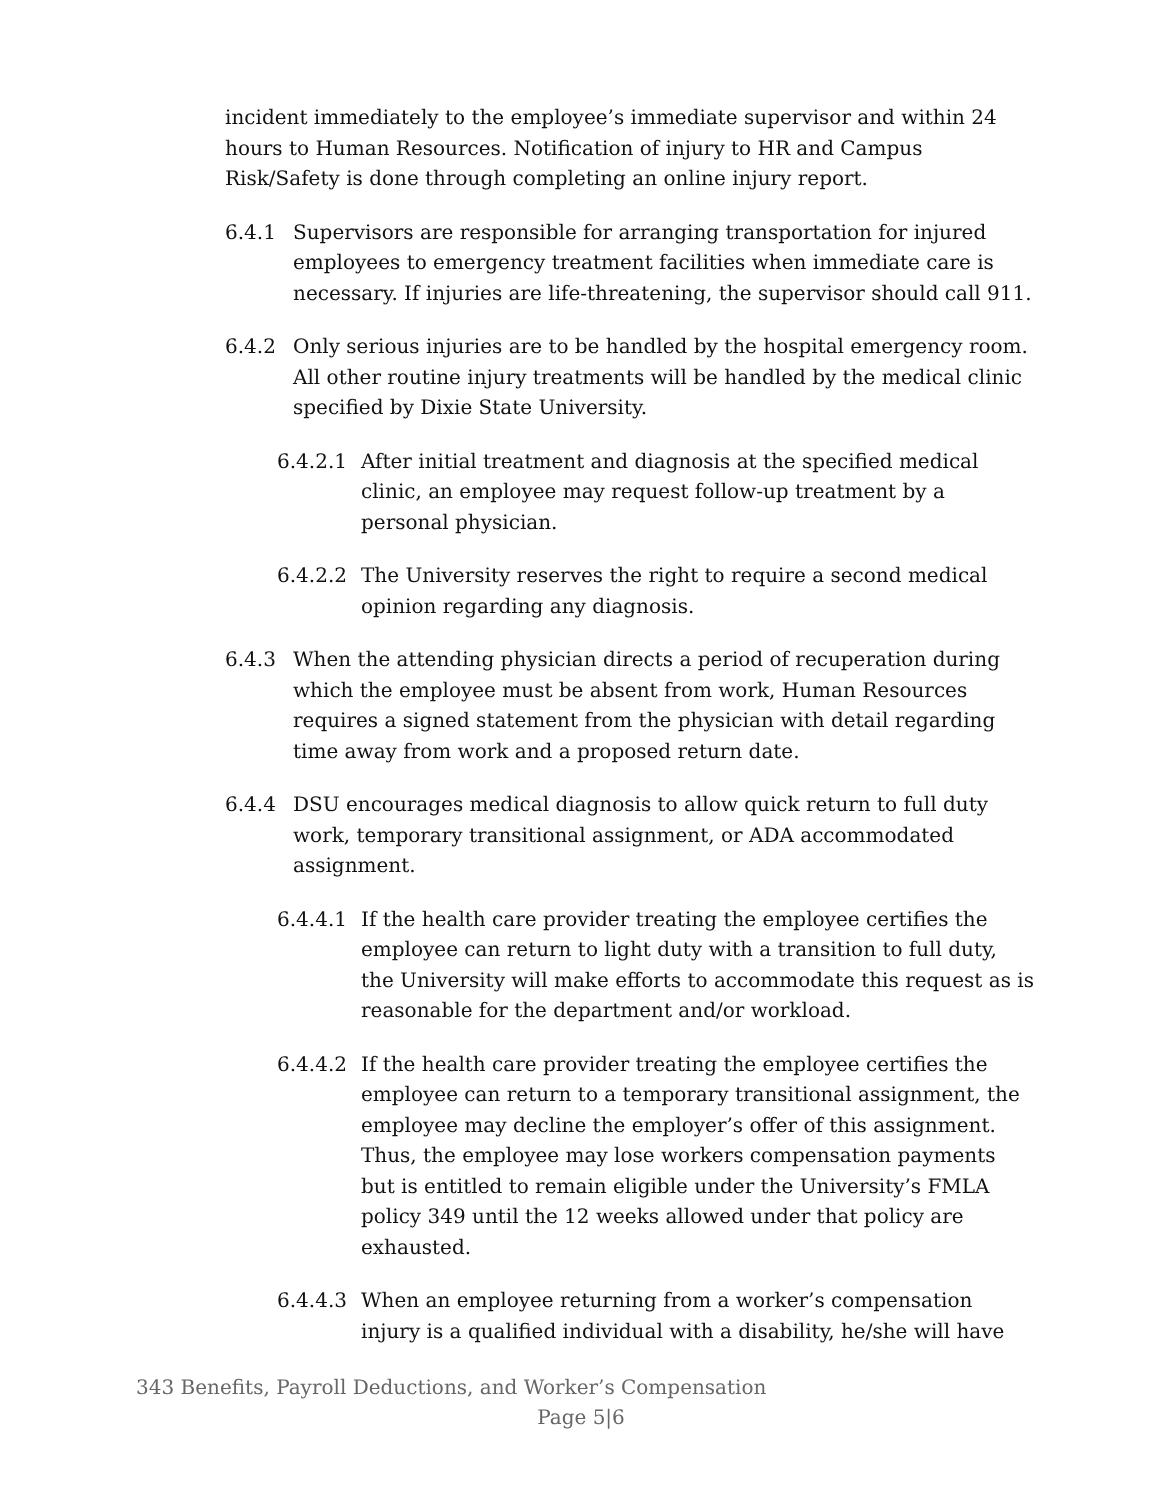incident immediately to the employee’s immediate supervisor and within 24 hours to Human Resources. Notification of injury to HR and Campus Risk/Safety is done through completing an online injury report.
6.4.1 Supervisors are responsible for arranging transportation for injured employees to emergency treatment facilities when immediate care is necessary. If injuries are life-threatening, the supervisor should call 911.
6.4.2 Only serious injuries are to be handled by the hospital emergency room. All other routine injury treatments will be handled by the medical clinic specified by Dixie State University.
6.4.2.1 After initial treatment and diagnosis at the specified medical clinic, an employee may request follow-up treatment by a personal physician.
6.4.2.2 The University reserves the right to require a second medical opinion regarding any diagnosis.
6.4.3 When the attending physician directs a period of recuperation during which the employee must be absent from work, Human Resources requires a signed statement from the physician with detail regarding time away from work and a proposed return date.
6.4.4 DSU encourages medical diagnosis to allow quick return to full duty work, temporary transitional assignment, or ADA accommodated assignment.
6.4.4.1 If the health care provider treating the employee certifies the employee can return to light duty with a transition to full duty, the University will make efforts to accommodate this request as is reasonable for the department and/or workload.
6.4.4.2 If the health care provider treating the employee certifies the employee can return to a temporary transitional assignment, the employee may decline the employer’s offer of this assignment. Thus, the employee may lose workers compensation payments but is entitled to remain eligible under the University’s FMLA policy 349 until the 12 weeks allowed under that policy are exhausted.
6.4.4.3 When an employee returning from a worker’s compensation injury is a qualified individual with a disability, he/she will have
343 Benefits, Payroll Deductions, and Worker’s Compensation
Page 5|6